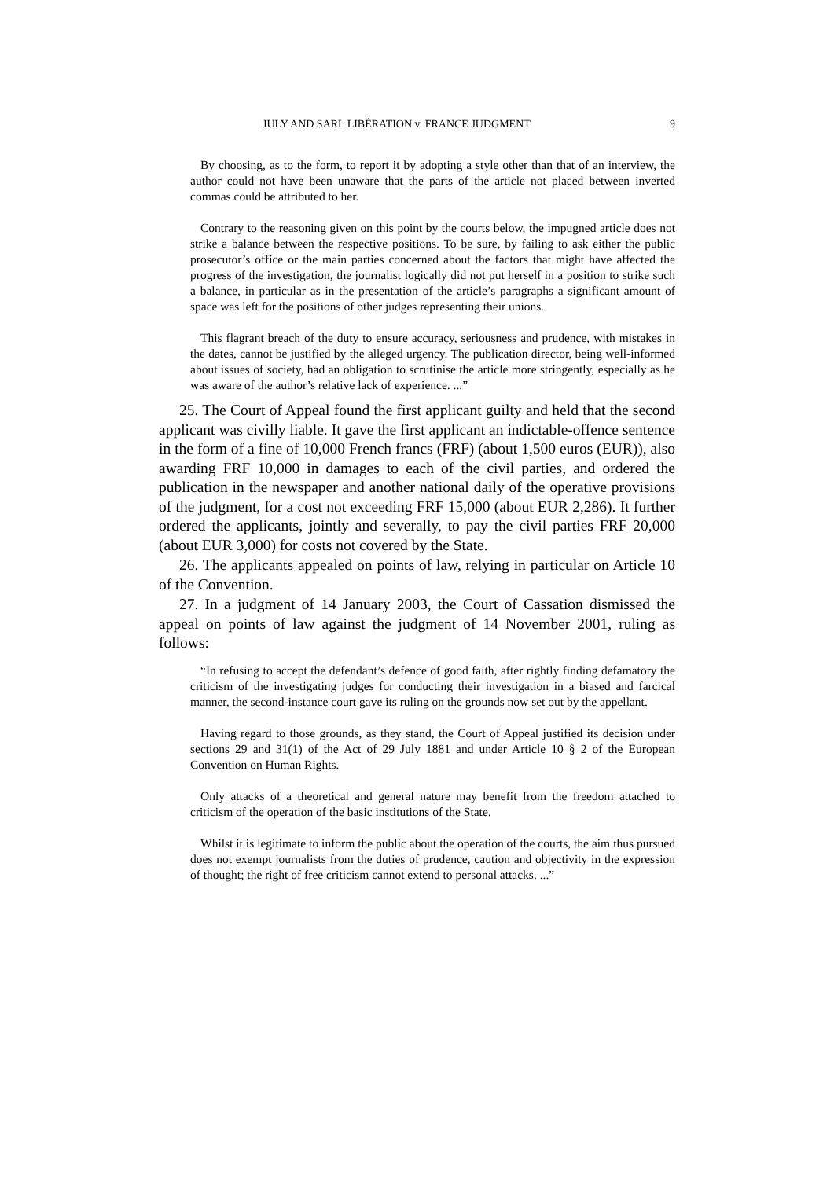JULY AND SARL LIBÉRATION v. FRANCE JUDGMENT 9
By choosing, as to the form, to report it by adopting a style other than that of an interview, the author could not have been unaware that the parts of the article not placed between inverted commas could be attributed to her.
Contrary to the reasoning given on this point by the courts below, the impugned article does not strike a balance between the respective positions. To be sure, by failing to ask either the public prosecutor’s office or the main parties concerned about the factors that might have affected the progress of the investigation, the journalist logically did not put herself in a position to strike such a balance, in particular as in the presentation of the article’s paragraphs a significant amount of space was left for the positions of other judges representing their unions.
This flagrant breach of the duty to ensure accuracy, seriousness and prudence, with mistakes in the dates, cannot be justified by the alleged urgency. The publication director, being well-informed about issues of society, had an obligation to scrutinise the article more stringently, especially as he was aware of the author’s relative lack of experience. ...”
25. The Court of Appeal found the first applicant guilty and held that the second applicant was civilly liable. It gave the first applicant an indictable-offence sentence in the form of a fine of 10,000 French francs (FRF) (about 1,500 euros (EUR)), also awarding FRF 10,000 in damages to each of the civil parties, and ordered the publication in the newspaper and another national daily of the operative provisions of the judgment, for a cost not exceeding FRF 15,000 (about EUR 2,286). It further ordered the applicants, jointly and severally, to pay the civil parties FRF 20,000 (about EUR 3,000) for costs not covered by the State.
26. The applicants appealed on points of law, relying in particular on Article 10 of the Convention.
27. In a judgment of 14 January 2003, the Court of Cassation dismissed the appeal on points of law against the judgment of 14 November 2001, ruling as follows:
“In refusing to accept the defendant’s defence of good faith, after rightly finding defamatory the criticism of the investigating judges for conducting their investigation in a biased and farcical manner, the second-instance court gave its ruling on the grounds now set out by the appellant.
Having regard to those grounds, as they stand, the Court of Appeal justified its decision under sections 29 and 31(1) of the Act of 29 July 1881 and under Article 10 § 2 of the European Convention on Human Rights.
Only attacks of a theoretical and general nature may benefit from the freedom attached to criticism of the operation of the basic institutions of the State.
Whilst it is legitimate to inform the public about the operation of the courts, the aim thus pursued does not exempt journalists from the duties of prudence, caution and objectivity in the expression of thought; the right of free criticism cannot extend to personal attacks. ...”